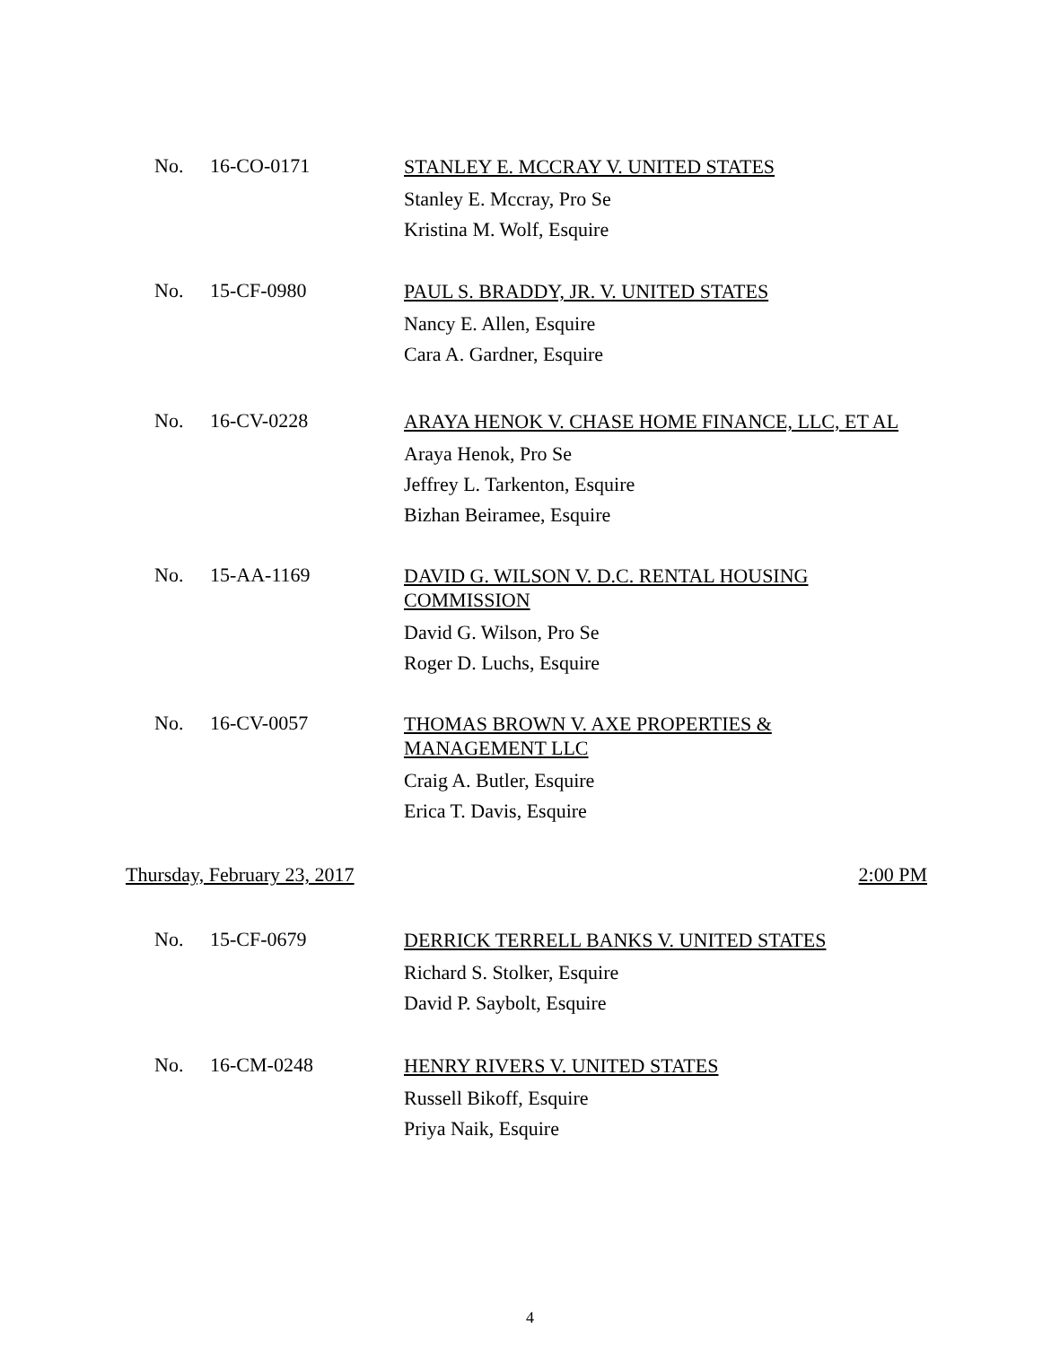No. 16-CO-0171
STANLEY E. MCCRAY V. UNITED STATES
Stanley E. Mccray, Pro Se
Kristina M. Wolf, Esquire
No. 15-CF-0980
PAUL S. BRADDY, JR. V. UNITED STATES
Nancy E. Allen, Esquire
Cara A. Gardner, Esquire
No. 16-CV-0228
ARAYA HENOK V. CHASE HOME FINANCE, LLC, ET AL
Araya Henok, Pro Se
Jeffrey L. Tarkenton, Esquire
Bizhan Beiramee, Esquire
No. 15-AA-1169
DAVID G. WILSON V. D.C. RENTAL HOUSING
COMMISSION
David G. Wilson, Pro Se
Roger D. Luchs, Esquire
No. 16-CV-0057
THOMAS BROWN V. AXE PROPERTIES &
MANAGEMENT LLC
Craig A. Butler, Esquire
Erica T. Davis, Esquire
Thursday, February 23, 2017 2:00 PM
No. 15-CF-0679
DERRICK TERRELL BANKS V. UNITED STATES
Richard S. Stolker, Esquire
David P. Saybolt, Esquire
No. 16-CM-0248
HENRY RIVERS V. UNITED STATES
Russell Bikoff, Esquire
Priya Naik, Esquire
4